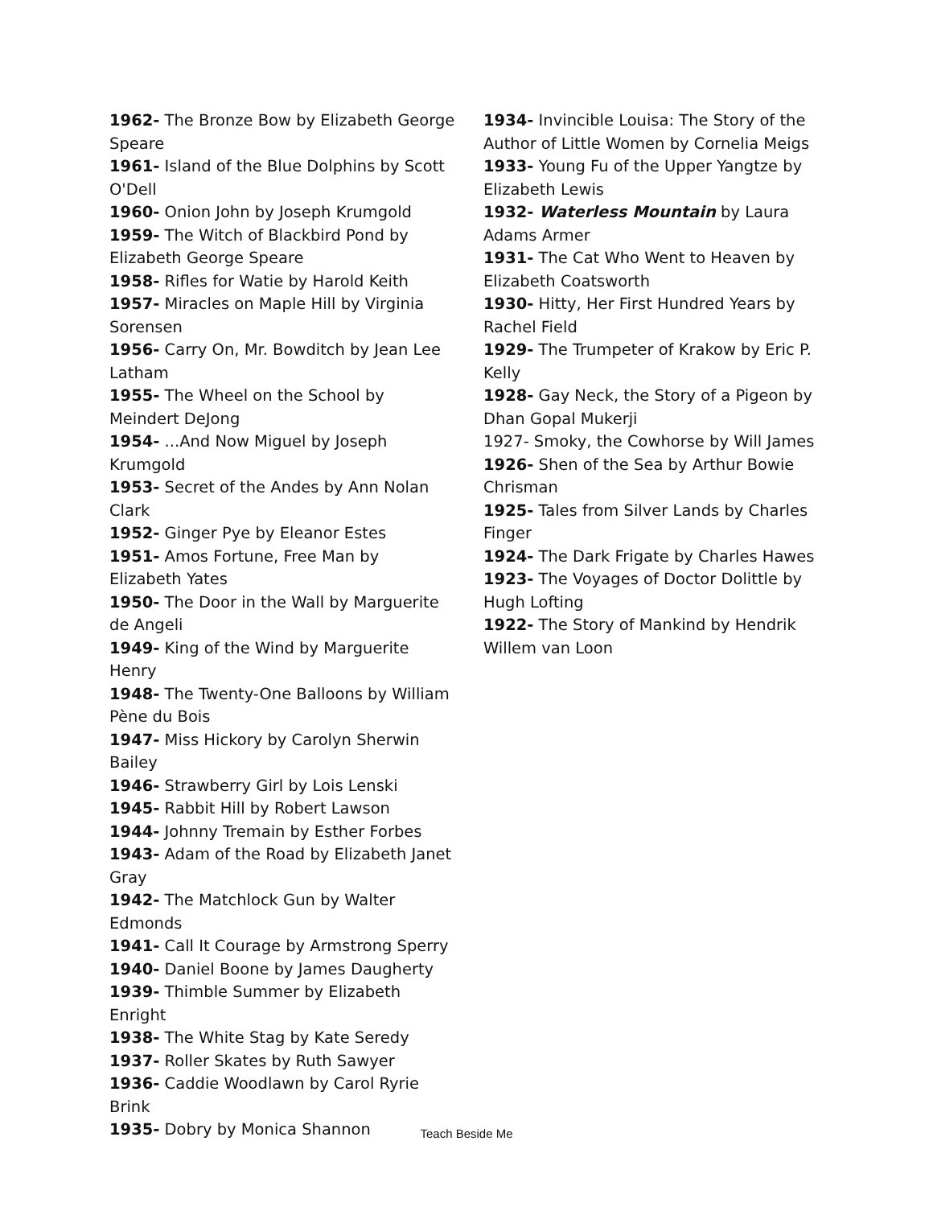1962- The Bronze Bow by Elizabeth George Speare
1961- Island of the Blue Dolphins by Scott O'Dell
1960- Onion John by Joseph Krumgold
1959- The Witch of Blackbird Pond by Elizabeth George Speare
1958- Rifles for Watie by Harold Keith
1957- Miracles on Maple Hill by Virginia Sorensen
1956- Carry On, Mr. Bowditch by Jean Lee Latham
1955- The Wheel on the School by Meindert DeJong
1954- ...And Now Miguel by Joseph Krumgold
1953- Secret of the Andes by Ann Nolan Clark
1952- Ginger Pye by Eleanor Estes
1951- Amos Fortune, Free Man by Elizabeth Yates
1950- The Door in the Wall by Marguerite de Angeli
1949- King of the Wind by Marguerite Henry
1948- The Twenty-One Balloons by William Pène du Bois
1947- Miss Hickory by Carolyn Sherwin Bailey
1946- Strawberry Girl by Lois Lenski
1945- Rabbit Hill by Robert Lawson
1944- Johnny Tremain by Esther Forbes
1943- Adam of the Road by Elizabeth Janet Gray
1942- The Matchlock Gun by Walter Edmonds
1941- Call It Courage by Armstrong Sperry
1940- Daniel Boone by James Daugherty
1939- Thimble Summer by Elizabeth Enright
1938- The White Stag by Kate Seredy
1937- Roller Skates by Ruth Sawyer
1936- Caddie Woodlawn by Carol Ryrie Brink
1935- Dobry by Monica Shannon
1934- Invincible Louisa: The Story of the Author of Little Women by Cornelia Meigs
1933- Young Fu of the Upper Yangtze by Elizabeth Lewis
1932- Waterless Mountain by Laura Adams Armer
1931- The Cat Who Went to Heaven by Elizabeth Coatsworth
1930- Hitty, Her First Hundred Years by Rachel Field
1929- The Trumpeter of Krakow by Eric P. Kelly
1928- Gay Neck, the Story of a Pigeon by Dhan Gopal Mukerji
1927- Smoky, the Cowhorse by Will James
1926- Shen of the Sea by Arthur Bowie Chrisman
1925- Tales from Silver Lands by Charles Finger
1924- The Dark Frigate by Charles Hawes
1923- The Voyages of Doctor Dolittle by Hugh Lofting
1922- The Story of Mankind by Hendrik Willem van Loon
Teach Beside Me